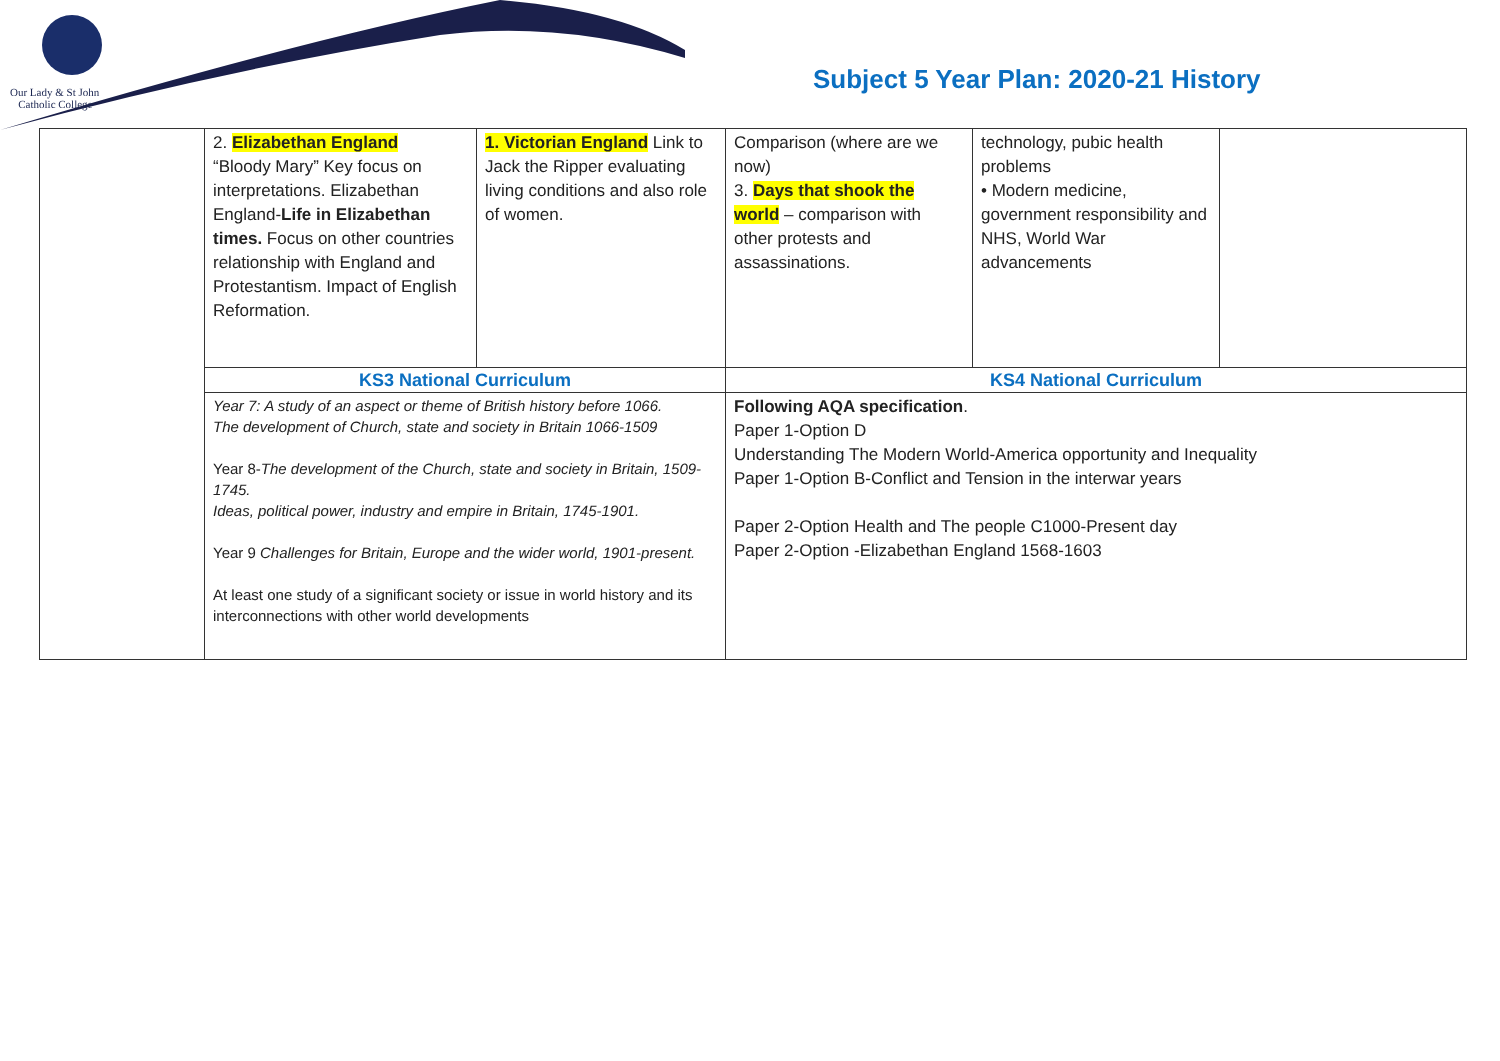Our Lady & St John
Catholic College
Subject 5 Year Plan: 2020-21 History
| | 2. Elizabethan England “Bloody Mary” Key focus on interpretations. Elizabethan England- Life in Elizabethan times. Focus on other countries relationship with England and Protestantism. Impact of English Reformation. | 1. Victorian England Link to Jack the Ripper evaluating living conditions and also role of women. | Comparison (where are we now) 3. Days that shook the world – comparison with other protests and assassinations. | technology, pubic health problems • Modern medicine, government responsibility and NHS, World War advancements | |
| | KS3 National Curriculum | | KS4 National Curriculum | | |
| | Year 7: A study of an aspect or theme of British history before 1066. The development of Church, state and society in Britain 1066-1509 Year 8- The development of the Church, state and society in Britain, 1509-1745. Ideas, political power, industry and empire in Britain, 1745-1901. Year 9 Challenges for Britain, Europe and the wider world, 1901-present. At least one study of a significant society or issue in world history and its interconnections with other world developments | | Following AQA specification . Paper 1-Option D Understanding The Modern World-America opportunity and Inequality Paper 1-Option B-Conflict and Tension in the interwar years Paper 2-Option Health and The people C1000-Present day Paper 2-Option -Elizabethan England 1568-1603 | | |